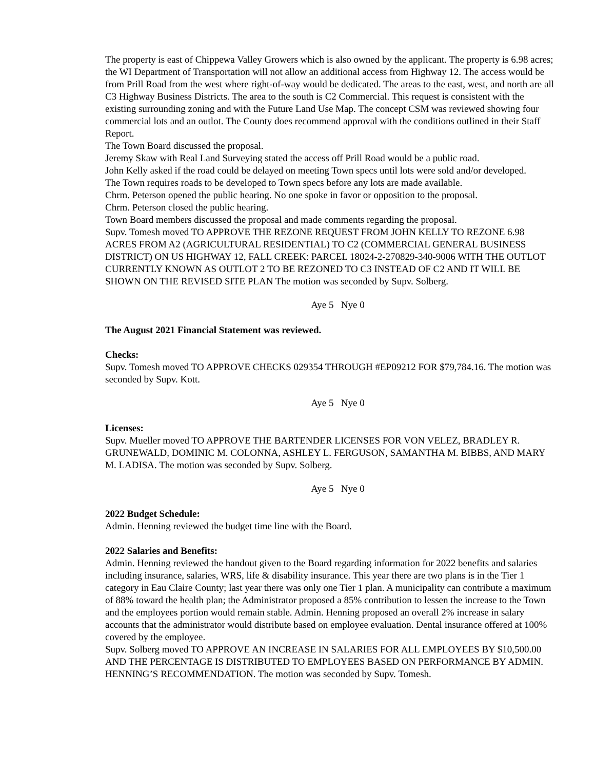The property is east of Chippewa Valley Growers which is also owned by the applicant. The property is 6.98 acres; the WI Department of Transportation will not allow an additional access from Highway 12. The access would be from Prill Road from the west where right-of-way would be dedicated. The areas to the east, west, and north are all C3 Highway Business Districts. The area to the south is C2 Commercial. This request is consistent with the existing surrounding zoning and with the Future Land Use Map. The concept CSM was reviewed showing four commercial lots and an outlot. The County does recommend approval with the conditions outlined in their Staff Report.
The Town Board discussed the proposal.
Jeremy Skaw with Real Land Surveying stated the access off Prill Road would be a public road.
John Kelly asked if the road could be delayed on meeting Town specs until lots were sold and/or developed.
The Town requires roads to be developed to Town specs before any lots are made available.
Chrm. Peterson opened the public hearing. No one spoke in favor or opposition to the proposal.
Chrm. Peterson closed the public hearing.
Town Board members discussed the proposal and made comments regarding the proposal.
Supv. Tomesh moved TO APPROVE THE REZONE REQUEST FROM JOHN KELLY TO REZONE 6.98 ACRES FROM A2 (AGRICULTURAL RESIDENTIAL) TO C2 (COMMERCIAL GENERAL BUSINESS DISTRICT) ON US HIGHWAY 12, FALL CREEK: PARCEL 18024-2-270829-340-9006 WITH THE OUTLOT CURRENTLY KNOWN AS OUTLOT 2 TO BE REZONED TO C3 INSTEAD OF C2 AND IT WILL BE SHOWN ON THE REVISED SITE PLAN The motion was seconded by Supv. Solberg.
Aye 5 Nye 0
The August 2021 Financial Statement was reviewed.
Checks:
Supv. Tomesh moved TO APPROVE CHECKS 029354 THROUGH #EP09212 FOR $79,784.16. The motion was seconded by Supv. Kott.
Aye 5 Nye 0
Licenses:
Supv. Mueller moved TO APPROVE THE BARTENDER LICENSES FOR VON VELEZ, BRADLEY R. GRUNEWALD, DOMINIC M. COLONNA, ASHLEY L. FERGUSON, SAMANTHA M. BIBBS, AND MARY M. LADISA. The motion was seconded by Supv. Solberg.
Aye 5 Nye 0
2022 Budget Schedule:
Admin. Henning reviewed the budget time line with the Board.
2022 Salaries and Benefits:
Admin. Henning reviewed the handout given to the Board regarding information for 2022 benefits and salaries including insurance, salaries, WRS, life & disability insurance. This year there are two plans is in the Tier 1 category in Eau Claire County; last year there was only one Tier 1 plan. A municipality can contribute a maximum of 88% toward the health plan; the Administrator proposed a 85% contribution to lessen the increase to the Town and the employees portion would remain stable. Admin. Henning proposed an overall 2% increase in salary accounts that the administrator would distribute based on employee evaluation. Dental insurance offered at 100% covered by the employee.
Supv. Solberg moved TO APPROVE AN INCREASE IN SALARIES FOR ALL EMPLOYEES BY $10,500.00 AND THE PERCENTAGE IS DISTRIBUTED TO EMPLOYEES BASED ON PERFORMANCE BY ADMIN. HENNING’S RECOMMENDATION. The motion was seconded by Supv. Tomesh.